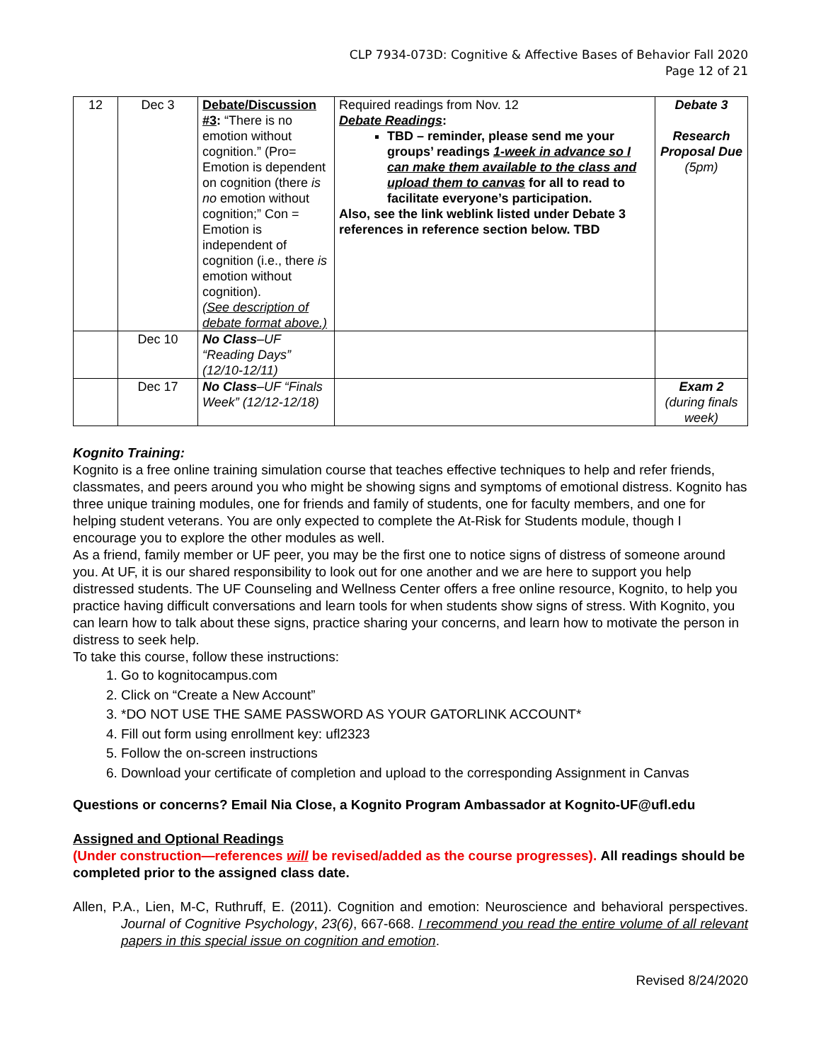CLP 7934-073D: Cognitive & Affective Bases of Behavior Fall 2020
Page 12 of 21
| 12 | Dec 3 | Debate/Discussion #3 : “There is no emotion without cognition.” (Pro= Emotion is dependent on cognition (there is no emotion without cognition;” Con = Emotion is independent of cognition (i.e., there is emotion without cognition). (See description of debate format above.) | Required readings from Nov. 12 Debate Readings : TBD – reminder, please send me your groups’ readings 1-week in advance so I can make them available to the class and upload them to canvas for all to read to facilitate everyone’s participation. Also, see the link weblink listed under Debate 3 references in reference section below. TBD | Debate 3 Research Proposal Due (5pm) |
| | Dec 10 | No Class –UF “Reading Days” (12/10-12/11) | | |
| | Dec 17 | No Class –UF “Finals Week” (12/12-12/18) | | Exam 2 (during finals week) |
Kognito Training:
Kognito is a free online training simulation course that teaches effective techniques to help and refer friends, classmates, and peers around you who might be showing signs and symptoms of emotional distress. Kognito has three unique training modules, one for friends and family of students, one for faculty members, and one for helping student veterans. You are only expected to complete the At-Risk for Students module, though I encourage you to explore the other modules as well.
As a friend, family member or UF peer, you may be the first one to notice signs of distress of someone around you. At UF, it is our shared responsibility to look out for one another and we are here to support you help distressed students. The UF Counseling and Wellness Center offers a free online resource, Kognito, to help you practice having difficult conversations and learn tools for when students show signs of stress. With Kognito, you can learn how to talk about these signs, practice sharing your concerns, and learn how to motivate the person in distress to seek help.
To take this course, follow these instructions:
1. Go to kognitocampus.com
2. Click on “Create a New Account”
3. *DO NOT USE THE SAME PASSWORD AS YOUR GATORLINK ACCOUNT*
4. Fill out form using enrollment key: ufl2323
5. Follow the on-screen instructions
6. Download your certificate of completion and upload to the corresponding Assignment in Canvas
Questions or concerns? Email Nia Close, a Kognito Program Ambassador at Kognito-UF@ufl.edu
Assigned and Optional Readings
(Under construction—references will be revised/added as the course progresses). All readings should be completed prior to the assigned class date.
Allen, P.A., Lien, M-C, Ruthruff, E. (2011). Cognition and emotion: Neuroscience and behavioral perspectives. Journal of Cognitive Psychology, 23(6), 667-668. I recommend you read the entire volume of all relevant papers in this special issue on cognition and emotion.
Revised 8/24/2020